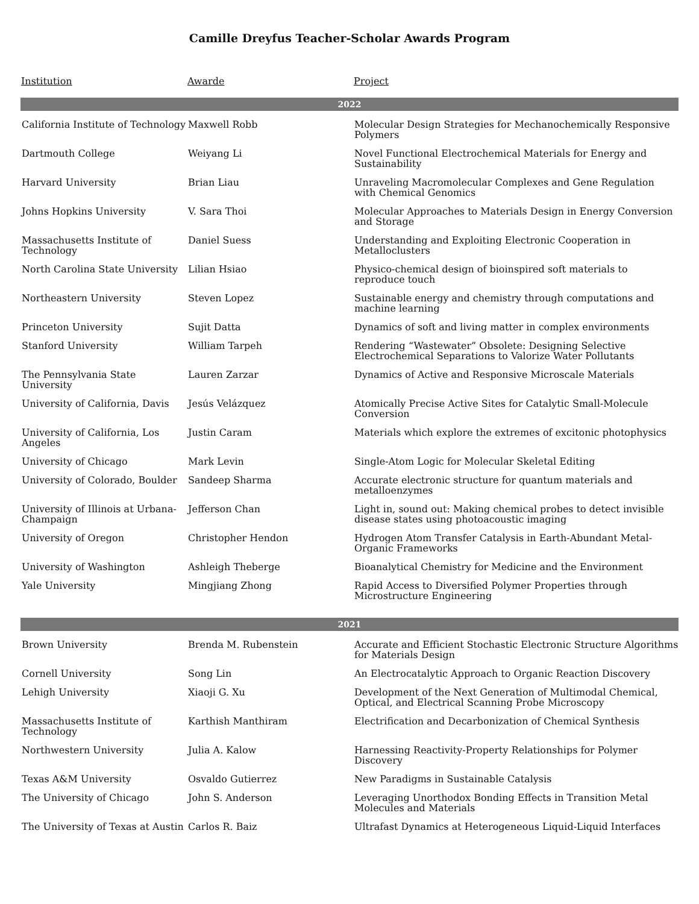Camille Dreyfus Teacher-Scholar Awards Program
| Institution | Awarde | Project |
| --- | --- | --- |
| 2022 | | |
| California Institute of Technology | Maxwell Robb | Molecular Design Strategies for Mechanochemically Responsive Polymers |
| Dartmouth College | Weiyang Li | Novel Functional Electrochemical Materials for Energy and Sustainability |
| Harvard University | Brian Liau | Unraveling Macromolecular Complexes and Gene Regulation with Chemical Genomics |
| Johns Hopkins University | V. Sara Thoi | Molecular Approaches to Materials Design in Energy Conversion and Storage |
| Massachusetts Institute of Technology | Daniel Suess | Understanding and Exploiting Electronic Cooperation in Metalloclusters |
| North Carolina State University | Lilian Hsiao | Physico-chemical design of bioinspired soft materials to reproduce touch |
| Northeastern University | Steven Lopez | Sustainable energy and chemistry through computations and machine learning |
| Princeton University | Sujit Datta | Dynamics of soft and living matter in complex environments |
| Stanford University | William Tarpeh | Rendering “Wastewater” Obsolete: Designing Selective Electrochemical Separations to Valorize Water Pollutants |
| The Pennsylvania State University | Lauren Zarzar | Dynamics of Active and Responsive Microscale Materials |
| University of California, Davis | Jesús Velázquez | Atomically Precise Active Sites for Catalytic Small-Molecule Conversion |
| University of California, Los Angeles | Justin Caram | Materials which explore the extremes of excitonic photophysics |
| University of Chicago | Mark Levin | Single-Atom Logic for Molecular Skeletal Editing |
| University of Colorado, Boulder | Sandeep Sharma | Accurate electronic structure for quantum materials and metalloenzymes |
| University of Illinois at Urbana-Champaign | Jefferson Chan | Light in, sound out: Making chemical probes to detect invisible disease states using photoacoustic imaging |
| University of Oregon | Christopher Hendon | Hydrogen Atom Transfer Catalysis in Earth-Abundant Metal-Organic Frameworks |
| University of Washington | Ashleigh Theberge | Bioanalytical Chemistry for Medicine and the Environment |
| Yale University | Mingjiang Zhong | Rapid Access to Diversified Polymer Properties through Microstructure Engineering |
| 2021 | | |
| Brown University | Brenda M. Rubenstein | Accurate and Efficient Stochastic Electronic Structure Algorithms for Materials Design |
| Cornell University | Song Lin | An Electrocatalytic Approach to Organic Reaction Discovery |
| Lehigh University | Xiaoji G. Xu | Development of the Next Generation of Multimodal Chemical, Optical, and Electrical Scanning Probe Microscopy |
| Massachusetts Institute of Technology | Karthish Manthiram | Electrification and Decarbonization of Chemical Synthesis |
| Northwestern University | Julia A. Kalow | Harnessing Reactivity-Property Relationships for Polymer Discovery |
| Texas A&M University | Osvaldo Gutierrez | New Paradigms in Sustainable Catalysis |
| The University of Chicago | John S. Anderson | Leveraging Unorthodox Bonding Effects in Transition Metal Molecules and Materials |
| The University of Texas at Austin | Carlos R. Baiz | Ultrafast Dynamics at Heterogeneous Liquid-Liquid Interfaces |